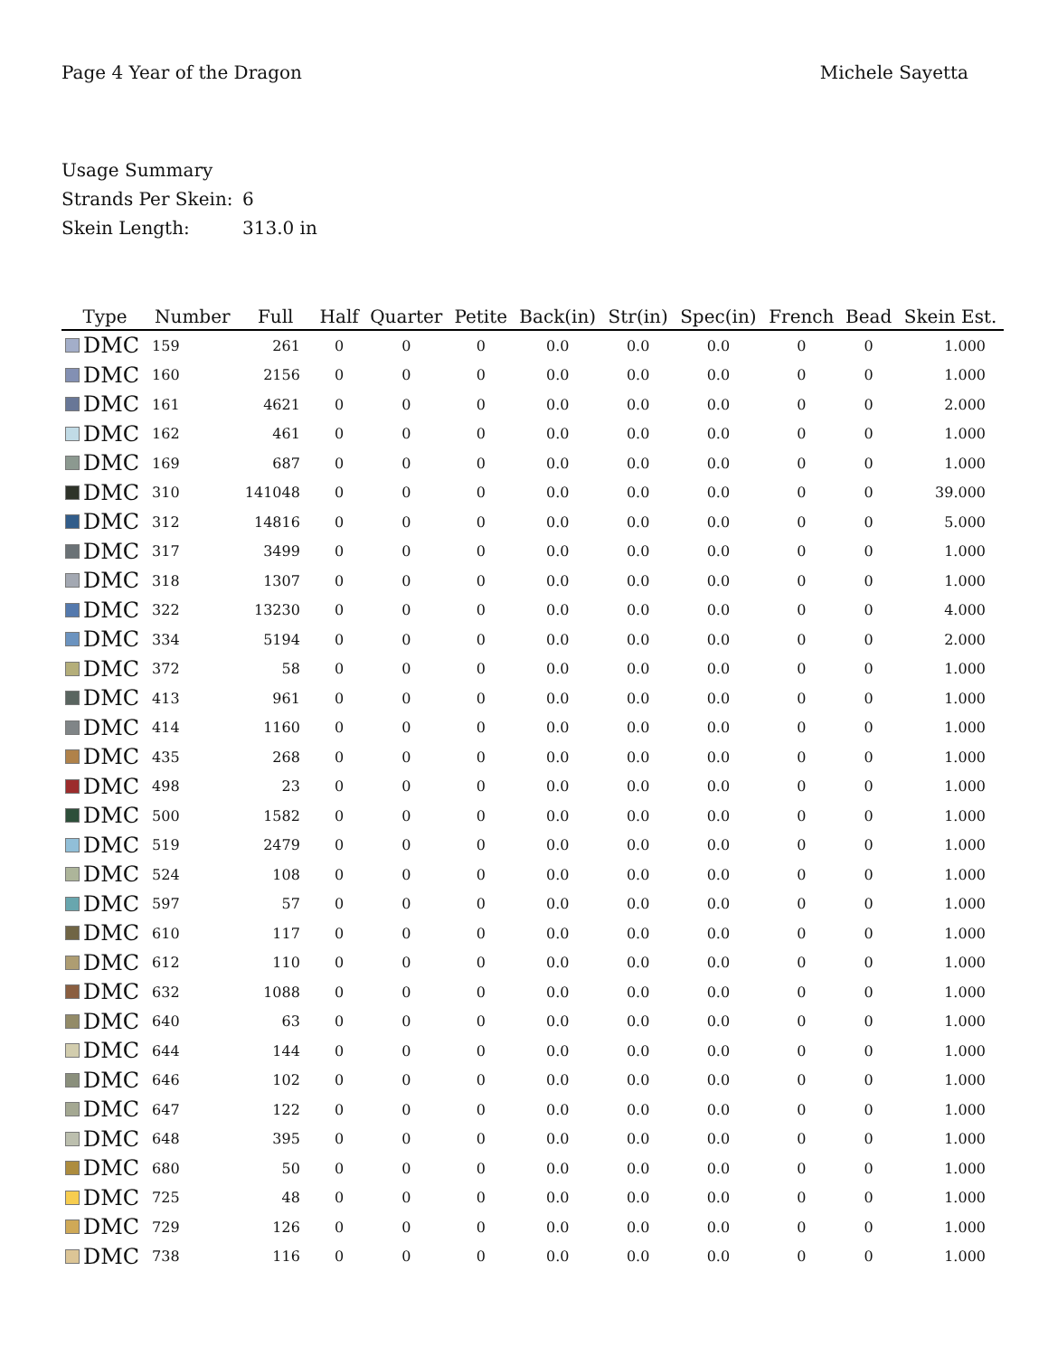Page 4 Year of the Dragon Michele Sayetta
Usage Summary
Strands Per Skein: 6
Skein Length: 313.0 in
| Type | Number | Full | Half | Quarter | Petite | Back(in) | Str(in) | Spec(in) | French | Bead | Skein Est. |
| --- | --- | --- | --- | --- | --- | --- | --- | --- | --- | --- | --- |
| DMC | 159 | 261 | 0 | 0 | 0 | 0.0 | 0.0 | 0.0 | 0 | 0 | 1.000 |
| DMC | 160 | 2156 | 0 | 0 | 0 | 0.0 | 0.0 | 0.0 | 0 | 0 | 1.000 |
| DMC | 161 | 4621 | 0 | 0 | 0 | 0.0 | 0.0 | 0.0 | 0 | 0 | 2.000 |
| DMC | 162 | 461 | 0 | 0 | 0 | 0.0 | 0.0 | 0.0 | 0 | 0 | 1.000 |
| DMC | 169 | 687 | 0 | 0 | 0 | 0.0 | 0.0 | 0.0 | 0 | 0 | 1.000 |
| DMC | 310 | 141048 | 0 | 0 | 0 | 0.0 | 0.0 | 0.0 | 0 | 0 | 39.000 |
| DMC | 312 | 14816 | 0 | 0 | 0 | 0.0 | 0.0 | 0.0 | 0 | 0 | 5.000 |
| DMC | 317 | 3499 | 0 | 0 | 0 | 0.0 | 0.0 | 0.0 | 0 | 0 | 1.000 |
| DMC | 318 | 1307 | 0 | 0 | 0 | 0.0 | 0.0 | 0.0 | 0 | 0 | 1.000 |
| DMC | 322 | 13230 | 0 | 0 | 0 | 0.0 | 0.0 | 0.0 | 0 | 0 | 4.000 |
| DMC | 334 | 5194 | 0 | 0 | 0 | 0.0 | 0.0 | 0.0 | 0 | 0 | 2.000 |
| DMC | 372 | 58 | 0 | 0 | 0 | 0.0 | 0.0 | 0.0 | 0 | 0 | 1.000 |
| DMC | 413 | 961 | 0 | 0 | 0 | 0.0 | 0.0 | 0.0 | 0 | 0 | 1.000 |
| DMC | 414 | 1160 | 0 | 0 | 0 | 0.0 | 0.0 | 0.0 | 0 | 0 | 1.000 |
| DMC | 435 | 268 | 0 | 0 | 0 | 0.0 | 0.0 | 0.0 | 0 | 0 | 1.000 |
| DMC | 498 | 23 | 0 | 0 | 0 | 0.0 | 0.0 | 0.0 | 0 | 0 | 1.000 |
| DMC | 500 | 1582 | 0 | 0 | 0 | 0.0 | 0.0 | 0.0 | 0 | 0 | 1.000 |
| DMC | 519 | 2479 | 0 | 0 | 0 | 0.0 | 0.0 | 0.0 | 0 | 0 | 1.000 |
| DMC | 524 | 108 | 0 | 0 | 0 | 0.0 | 0.0 | 0.0 | 0 | 0 | 1.000 |
| DMC | 597 | 57 | 0 | 0 | 0 | 0.0 | 0.0 | 0.0 | 0 | 0 | 1.000 |
| DMC | 610 | 117 | 0 | 0 | 0 | 0.0 | 0.0 | 0.0 | 0 | 0 | 1.000 |
| DMC | 612 | 110 | 0 | 0 | 0 | 0.0 | 0.0 | 0.0 | 0 | 0 | 1.000 |
| DMC | 632 | 1088 | 0 | 0 | 0 | 0.0 | 0.0 | 0.0 | 0 | 0 | 1.000 |
| DMC | 640 | 63 | 0 | 0 | 0 | 0.0 | 0.0 | 0.0 | 0 | 0 | 1.000 |
| DMC | 644 | 144 | 0 | 0 | 0 | 0.0 | 0.0 | 0.0 | 0 | 0 | 1.000 |
| DMC | 646 | 102 | 0 | 0 | 0 | 0.0 | 0.0 | 0.0 | 0 | 0 | 1.000 |
| DMC | 647 | 122 | 0 | 0 | 0 | 0.0 | 0.0 | 0.0 | 0 | 0 | 1.000 |
| DMC | 648 | 395 | 0 | 0 | 0 | 0.0 | 0.0 | 0.0 | 0 | 0 | 1.000 |
| DMC | 680 | 50 | 0 | 0 | 0 | 0.0 | 0.0 | 0.0 | 0 | 0 | 1.000 |
| DMC | 725 | 48 | 0 | 0 | 0 | 0.0 | 0.0 | 0.0 | 0 | 0 | 1.000 |
| DMC | 729 | 126 | 0 | 0 | 0 | 0.0 | 0.0 | 0.0 | 0 | 0 | 1.000 |
| DMC | 738 | 116 | 0 | 0 | 0 | 0.0 | 0.0 | 0.0 | 0 | 0 | 1.000 |